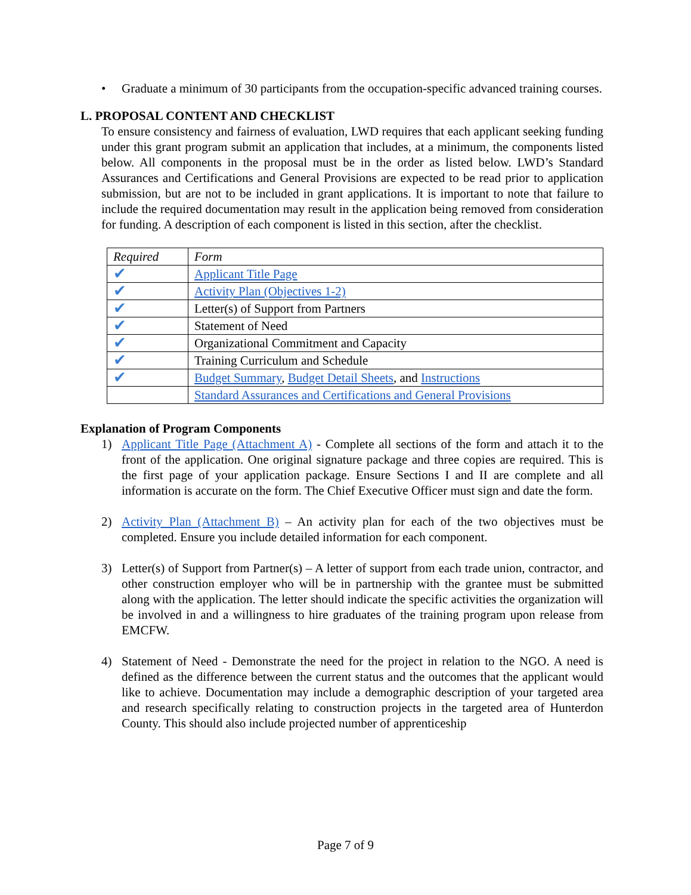• Graduate a minimum of 30 participants from the occupation-specific advanced training courses.
L. PROPOSAL CONTENT AND CHECKLIST
To ensure consistency and fairness of evaluation, LWD requires that each applicant seeking funding under this grant program submit an application that includes, at a minimum, the components listed below. All components in the proposal must be in the order as listed below. LWD’s Standard Assurances and Certifications and General Provisions are expected to be read prior to application submission, but are not to be included in grant applications. It is important to note that failure to include the required documentation may result in the application being removed from consideration for funding. A description of each component is listed in this section, after the checklist.
| Required | Form |
| ✔ | Applicant Title Page |
| ✔ | Activity Plan (Objectives 1-2) |
| ✔ | Letter(s) of Support from Partners |
| ✔ | Statement of Need |
| ✔ | Organizational Commitment and Capacity |
| ✔ | Training Curriculum and Schedule |
| ✔ | Budget Summary , Budget Detail Sheets , and Instructions |
| | Standard Assurances and Certifications and General Provisions |
Explanation of Program Components
1) Applicant Title Page (Attachment A) - Complete all sections of the form and attach it to the front of the application. One original signature package and three copies are required. This is the first page of your application package. Ensure Sections I and II are complete and all information is accurate on the form. The Chief Executive Officer must sign and date the form.
2) Activity Plan (Attachment B) – An activity plan for each of the two objectives must be completed. Ensure you include detailed information for each component.
3) Letter(s) of Support from Partner(s) – A letter of support from each trade union, contractor, and other construction employer who will be in partnership with the grantee must be submitted along with the application. The letter should indicate the specific activities the organization will be involved in and a willingness to hire graduates of the training program upon release from EMCFW.
4) Statement of Need - Demonstrate the need for the project in relation to the NGO. A need is defined as the difference between the current status and the outcomes that the applicant would like to achieve. Documentation may include a demographic description of your targeted area and research specifically relating to construction projects in the targeted area of Hunterdon County. This should also include projected number of apprenticeship
Page 7 of 9